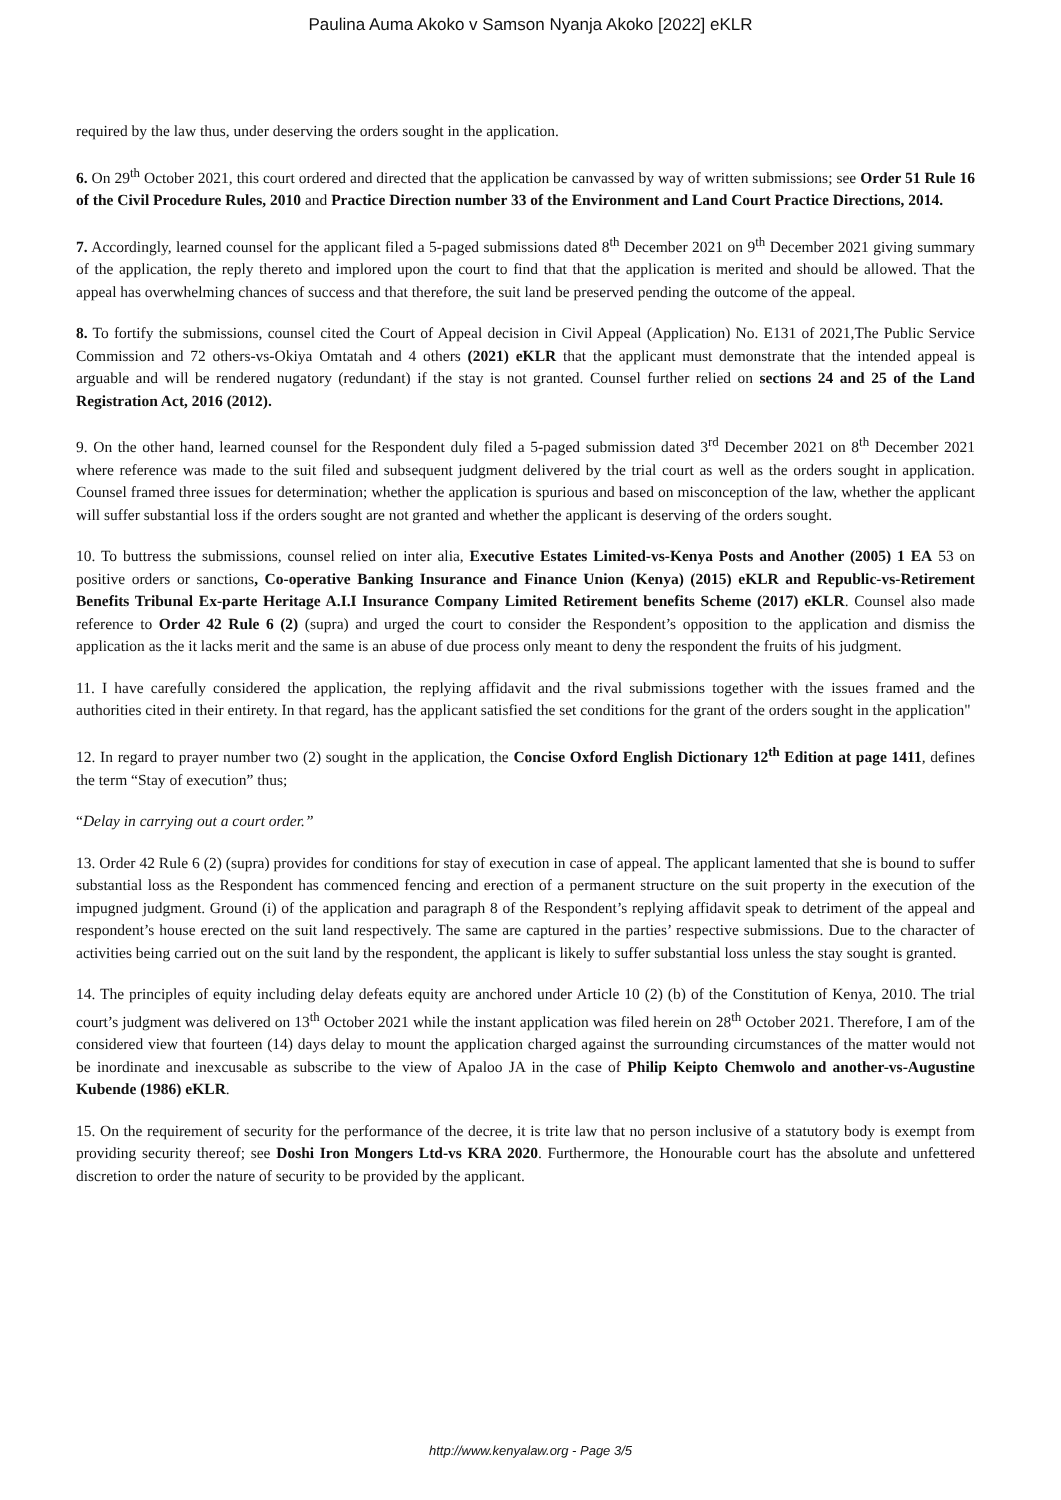Paulina Auma Akoko v Samson Nyanja Akoko [2022] eKLR
required by the law thus, under deserving the orders sought in the application.
6. On 29<sup>th</sup> October 2021, this court ordered and directed that the application be canvassed by way of written submissions; see Order 51 Rule 16 of the Civil Procedure Rules, 2010 and Practice Direction number 33 of the Environment and Land Court Practice Directions, 2014.
7. Accordingly, learned counsel for the applicant filed a 5-paged submissions dated 8<sup>th</sup> December 2021 on 9<sup>th</sup> December 2021 giving summary of the application, the reply thereto and implored upon the court to find that that the application is merited and should be allowed. That the appeal has overwhelming chances of success and that therefore, the suit land be preserved pending the outcome of the appeal.
8. To fortify the submissions, counsel cited the Court of Appeal decision in Civil Appeal (Application) No. E131 of 2021,The Public Service Commission and 72 others-vs-Okiya Omtatah and 4 others (2021) eKLR that the applicant must demonstrate that the intended appeal is arguable and will be rendered nugatory (redundant) if the stay is not granted. Counsel further relied on sections 24 and 25 of the Land Registration Act, 2016 (2012).
9. On the other hand, learned counsel for the Respondent duly filed a 5-paged submission dated 3<sup>rd</sup> December 2021 on 8<sup>th</sup> December 2021 where reference was made to the suit filed and subsequent judgment delivered by the trial court as well as the orders sought in application. Counsel framed three issues for determination; whether the application is spurious and based on misconception of the law, whether the applicant will suffer substantial loss if the orders sought are not granted and whether the applicant is deserving of the orders sought.
10. To buttress the submissions, counsel relied on inter alia, Executive Estates Limited-vs-Kenya Posts and Another (2005) 1 EA 53 on positive orders or sanctions, Co-operative Banking Insurance and Finance Union (Kenya) (2015) eKLR and Republic-vs-Retirement Benefits Tribunal Ex-parte Heritage A.I.I Insurance Company Limited Retirement benefits Scheme (2017) eKLR. Counsel also made reference to Order 42 Rule 6 (2) (supra) and urged the court to consider the Respondent’s opposition to the application and dismiss the application as the it lacks merit and the same is an abuse of due process only meant to deny the respondent the fruits of his judgment.
11. I have carefully considered the application, the replying affidavit and the rival submissions together with the issues framed and the authorities cited in their entirety. In that regard, has the applicant satisfied the set conditions for the grant of the orders sought in the application"
12. In regard to prayer number two (2) sought in the application, the Concise Oxford English Dictionary 12<sup>th</sup> Edition at page 1411, defines the term “Stay of execution” thus;
“Delay in carrying out a court order.”
13. Order 42 Rule 6 (2) (supra) provides for conditions for stay of execution in case of appeal. The applicant lamented that she is bound to suffer substantial loss as the Respondent has commenced fencing and erection of a permanent structure on the suit property in the execution of the impugned judgment. Ground (i) of the application and paragraph 8 of the Respondent’s replying affidavit speak to detriment of the appeal and respondent’s house erected on the suit land respectively. The same are captured in the parties’ respective submissions. Due to the character of activities being carried out on the suit land by the respondent, the applicant is likely to suffer substantial loss unless the stay sought is granted.
14. The principles of equity including delay defeats equity are anchored under Article 10 (2) (b) of the Constitution of Kenya, 2010. The trial court’s judgment was delivered on 13<sup>th</sup> October 2021 while the instant application was filed herein on 28<sup>th</sup> October 2021. Therefore, I am of the considered view that fourteen (14) days delay to mount the application charged against the surrounding circumstances of the matter would not be inordinate and inexcusable as subscribe to the view of Apaloo JA in the case of Philip Keipto Chemwolo and another-vs-Augustine Kubende (1986) eKLR.
15. On the requirement of security for the performance of the decree, it is trite law that no person inclusive of a statutory body is exempt from providing security thereof; see Doshi Iron Mongers Ltd-vs KRA 2020. Furthermore, the Honourable court has the absolute and unfettered discretion to order the nature of security to be provided by the applicant.
http://www.kenyalaw.org - Page 3/5